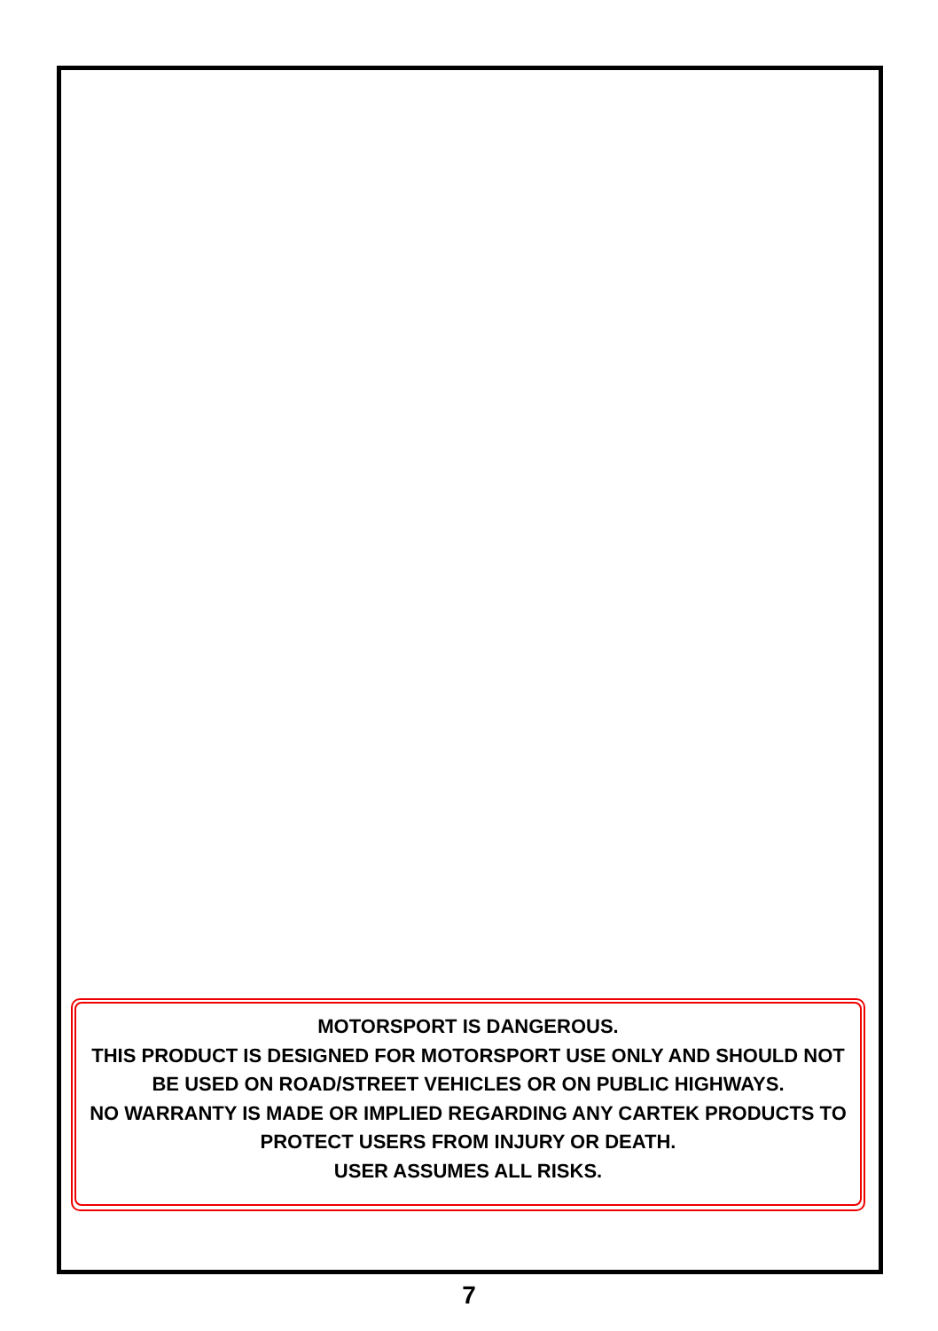MOTORSPORT IS DANGEROUS.
THIS PRODUCT IS DESIGNED FOR MOTORSPORT USE ONLY AND SHOULD NOT BE USED ON ROAD/STREET VEHICLES OR ON PUBLIC HIGHWAYS.
NO WARRANTY IS MADE OR IMPLIED REGARDING ANY CARTEK PRODUCTS TO PROTECT USERS FROM INJURY OR DEATH.
USER ASSUMES ALL RISKS.
7